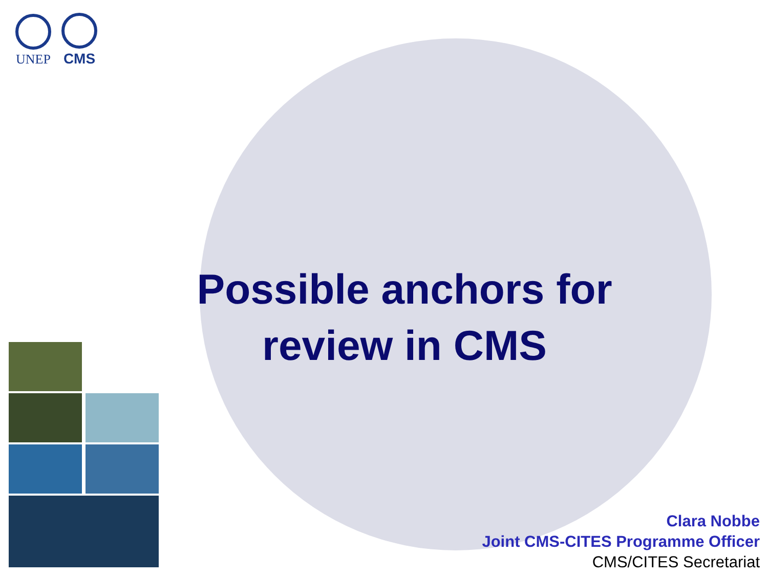UNEP
CMS
Possible anchors for review in CMS
Clara Nobbe
Joint CMS-CITES Programme Officer
CMS/CITES Secretariat